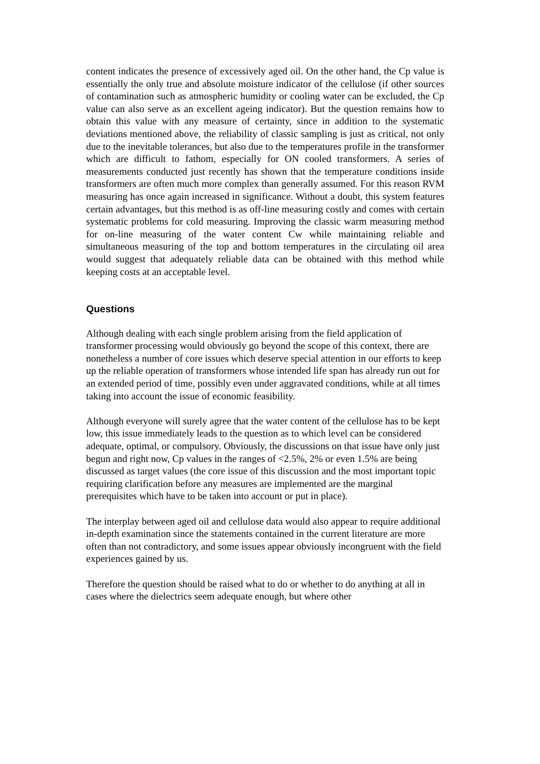content indicates the presence of excessively aged oil. On the other hand, the Cp value is essentially the only true and absolute moisture indicator of the cellulose (if other sources of contamination such as atmospheric humidity or cooling water can be excluded, the Cp value can also serve as an excellent ageing indicator). But the question remains how to obtain this value with any measure of certainty, since in addition to the systematic deviations mentioned above, the reliability of classic sampling is just as critical, not only due to the inevitable tolerances, but also due to the temperatures profile in the transformer which are difficult to fathom, especially for ON cooled transformers. A series of measurements conducted just recently has shown that the temperature conditions inside transformers are often much more complex than generally assumed. For this reason RVM measuring has once again increased in significance. Without a doubt, this system features certain advantages, but this method is as off-line measuring costly and comes with certain systematic problems for cold measuring. Improving the classic warm measuring method for on-line measuring of the water content Cw while maintaining reliable and simultaneous measuring of the top and bottom temperatures in the circulating oil area would suggest that adequately reliable data can be obtained with this method while keeping costs at an acceptable level.
Questions
Although dealing with each single problem arising from the field application of transformer processing would obviously go beyond the scope of this context, there are nonetheless a number of core issues which deserve special attention in our efforts to keep up the reliable operation of transformers whose intended life span has already run out for an extended period of time, possibly even under aggravated conditions, while at all times taking into account the issue of economic feasibility.
Although everyone will surely agree that the water content of the cellulose has to be kept low, this issue immediately leads to the question as to which level can be considered adequate, optimal, or compulsory. Obviously, the discussions on that issue have only just begun and right now, Cp values in the ranges of <2.5%, 2% or even 1.5% are being discussed as target values (the core issue of this discussion and the most important topic requiring clarification before any measures are implemented are the marginal prerequisites which have to be taken into account or put in place).
The interplay between aged oil and cellulose data would also appear to require additional in-depth examination since the statements contained in the current literature are more often than not contradictory, and some issues appear obviously incongruent with the field experiences gained by us.
Therefore the question should be raised what to do or whether to do anything at all in cases where the dielectrics seem adequate enough, but where other